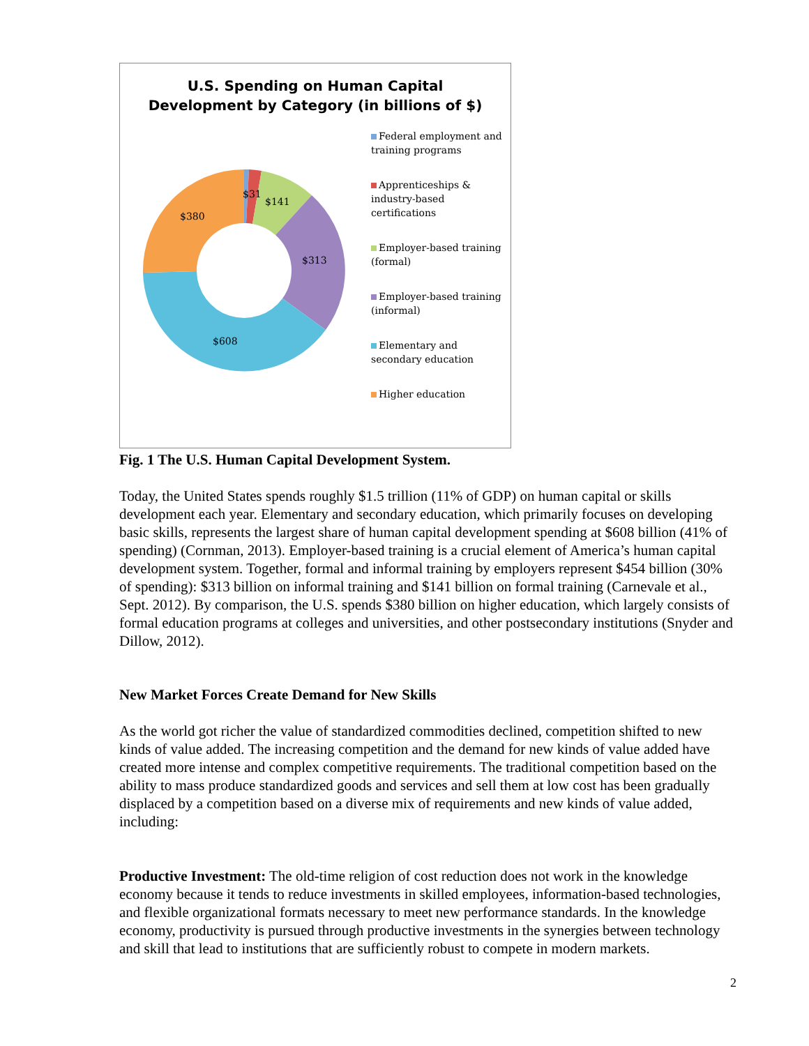U.S. Spending on Human Capital
Development by Category (in billions of $)
$31
$141
$313
$608
$380
Federal employment and
training programs
Apprenticeships &
industry-based
certifications
Employer-based training
(formal)
Employer-based training
(informal)
Elementary and
secondary education
Higher education
Fig. 1 The U.S. Human Capital Development System.
Today, the United States spends roughly $1.5 trillion (11% of GDP) on human capital or skills development each year. Elementary and secondary education, which primarily focuses on developing basic skills, represents the largest share of human capital development spending at $608 billion (41% of spending) (Cornman, 2013). Employer-based training is a crucial element of America’s human capital development system. Together, formal and informal training by employers represent $454 billion (30% of spending): $313 billion on informal training and $141 billion on formal training (Carnevale et al., Sept. 2012). By comparison, the U.S. spends $380 billion on higher education, which largely consists of formal education programs at colleges and universities, and other postsecondary institutions (Snyder and Dillow, 2012).
New Market Forces Create Demand for New Skills
As the world got richer the value of standardized commodities declined, competition shifted to new kinds of value added. The increasing competition and the demand for new kinds of value added have created more intense and complex competitive requirements. The traditional competition based on the ability to mass produce standardized goods and services and sell them at low cost has been gradually displaced by a competition based on a diverse mix of requirements and new kinds of value added, including:
Productive Investment: The old-time religion of cost reduction does not work in the knowledge economy because it tends to reduce investments in skilled employees, information-based technologies, and flexible organizational formats necessary to meet new performance standards. In the knowledge economy, productivity is pursued through productive investments in the synergies between technology and skill that lead to institutions that are sufficiently robust to compete in modern markets.
2